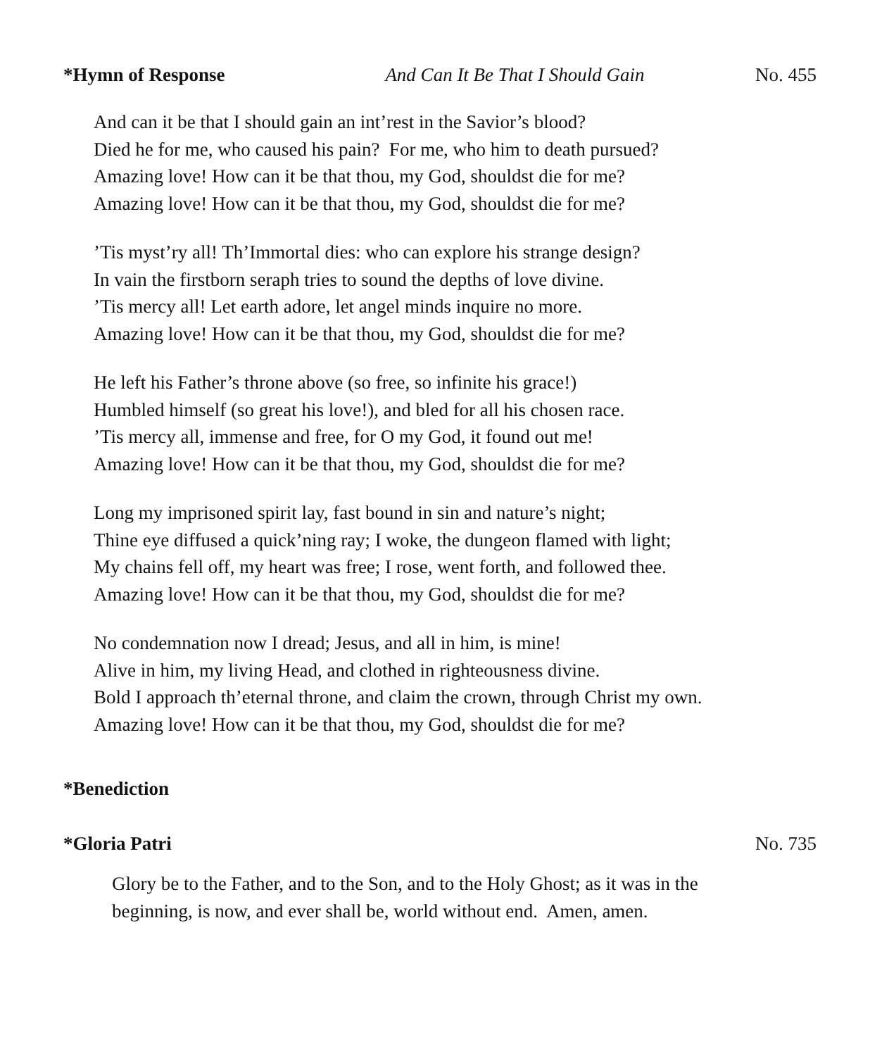*Hymn of Response And Can It Be That I Should Gain No. 455
And can it be that I should gain an int’rest in the Savior’s blood?
Died he for me, who caused his pain? For me, who him to death pursued?
Amazing love! How can it be that thou, my God, shouldst die for me?
Amazing love! How can it be that thou, my God, shouldst die for me?
’Tis myst’ry all! Th’Immortal dies: who can explore his strange design?
In vain the firstborn seraph tries to sound the depths of love divine.
’Tis mercy all! Let earth adore, let angel minds inquire no more.
Amazing love! How can it be that thou, my God, shouldst die for me?
He left his Father’s throne above (so free, so infinite his grace!)
Humbled himself (so great his love!), and bled for all his chosen race.
’Tis mercy all, immense and free, for O my God, it found out me!
Amazing love! How can it be that thou, my God, shouldst die for me?
Long my imprisoned spirit lay, fast bound in sin and nature’s night;
Thine eye diffused a quick’ning ray; I woke, the dungeon flamed with light;
My chains fell off, my heart was free; I rose, went forth, and followed thee.
Amazing love! How can it be that thou, my God, shouldst die for me?
No condemnation now I dread; Jesus, and all in him, is mine!
Alive in him, my living Head, and clothed in righteousness divine.
Bold I approach th’eternal throne, and claim the crown, through Christ my own.
Amazing love! How can it be that thou, my God, shouldst die for me?
*Benediction
*Gloria Patri No. 735
Glory be to the Father, and to the Son, and to the Holy Ghost; as it was in the
beginning, is now, and ever shall be, world without end. Amen, amen.